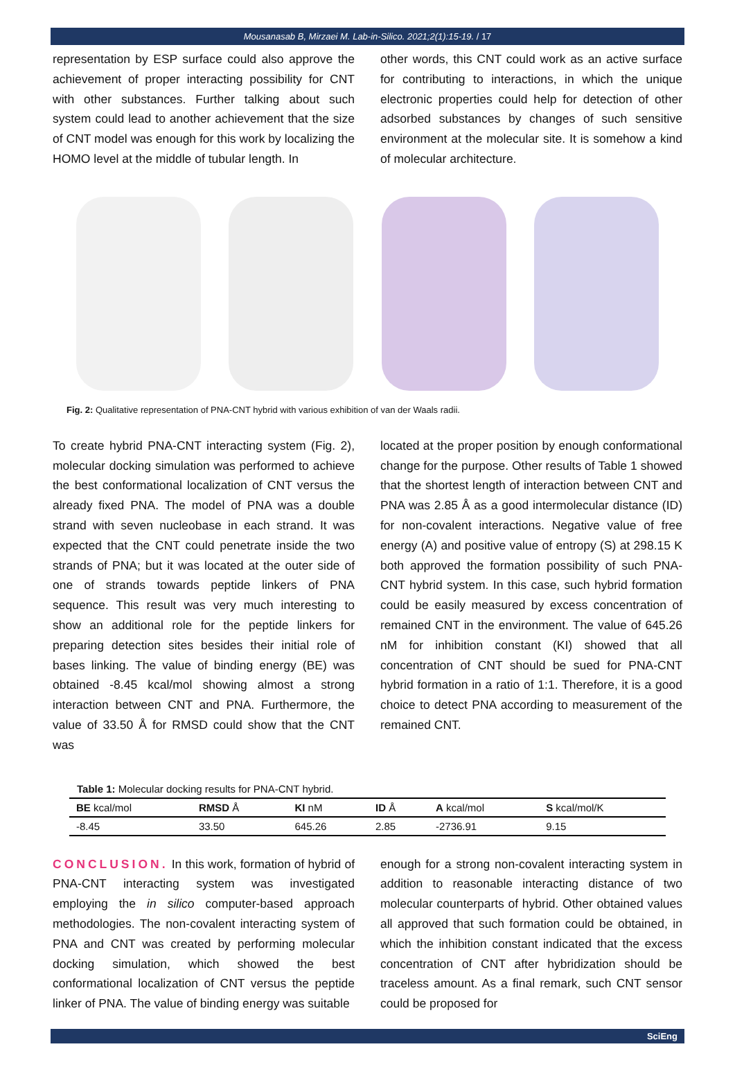Mousanasab B, Mirzaei M. Lab-in-Silico. 2021;2(1):15-19. / 17
representation by ESP surface could also approve the achievement of proper interacting possibility for CNT with other substances. Further talking about such system could lead to another achievement that the size of CNT model was enough for this work by localizing the HOMO level at the middle of tubular length. In
other words, this CNT could work as an active surface for contributing to interactions, in which the unique electronic properties could help for detection of other adsorbed substances by changes of such sensitive environment at the molecular site. It is somehow a kind of molecular architecture.
Fig. 2: Qualitative representation of PNA-CNT hybrid with various exhibition of van der Waals radii.
To create hybrid PNA-CNT interacting system (Fig. 2), molecular docking simulation was performed to achieve the best conformational localization of CNT versus the already fixed PNA. The model of PNA was a double strand with seven nucleobase in each strand. It was expected that the CNT could penetrate inside the two strands of PNA; but it was located at the outer side of one of strands towards peptide linkers of PNA sequence. This result was very much interesting to show an additional role for the peptide linkers for preparing detection sites besides their initial role of bases linking. The value of binding energy (BE) was obtained -8.45 kcal/mol showing almost a strong interaction between CNT and PNA. Furthermore, the value of 33.50 Å for RMSD could show that the CNT was
located at the proper position by enough conformational change for the purpose. Other results of Table 1 showed that the shortest length of interaction between CNT and PNA was 2.85 Å as a good intermolecular distance (ID) for non-covalent interactions. Negative value of free energy (A) and positive value of entropy (S) at 298.15 K both approved the formation possibility of such PNA-CNT hybrid system. In this case, such hybrid formation could be easily measured by excess concentration of remained CNT in the environment. The value of 645.26 nM for inhibition constant (KI) showed that all concentration of CNT should be sued for PNA-CNT hybrid formation in a ratio of 1:1. Therefore, it is a good choice to detect PNA according to measurement of the remained CNT.
Table 1: Molecular docking results for PNA-CNT hybrid.
| BE kcal/mol | RMSD Å | KI nM | ID Å | A kcal/mol | S kcal/mol/K |
| --- | --- | --- | --- | --- | --- |
| -8.45 | 33.50 | 645.26 | 2.85 | -2736.91 | 9.15 |
CONCLUSION. In this work, formation of hybrid of PNA-CNT interacting system was investigated employing the in silico computer-based approach methodologies. The non-covalent interacting system of PNA and CNT was created by performing molecular docking simulation, which showed the best conformational localization of CNT versus the peptide linker of PNA. The value of binding energy was suitable
enough for a strong non-covalent interacting system in addition to reasonable interacting distance of two molecular counterparts of hybrid. Other obtained values all approved that such formation could be obtained, in which the inhibition constant indicated that the excess concentration of CNT after hybridization should be traceless amount. As a final remark, such CNT sensor could be proposed for
SciEng